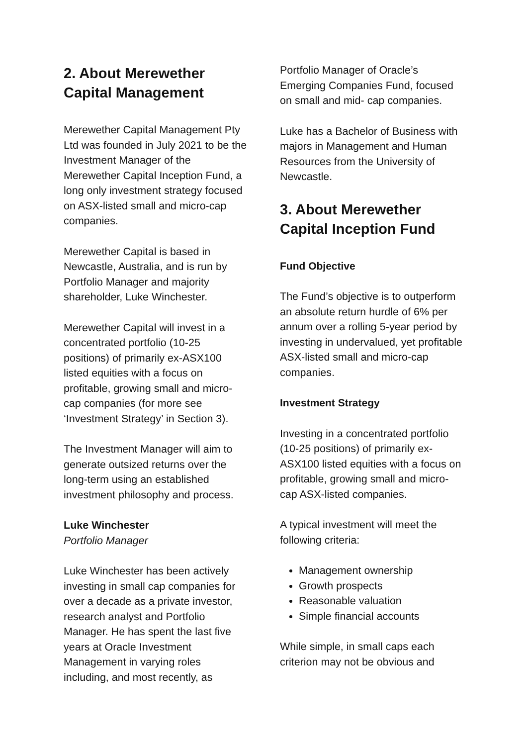2. About Merewether Capital Management
Merewether Capital Management Pty Ltd was founded in July 2021 to be the Investment Manager of the Merewether Capital Inception Fund, a long only investment strategy focused on ASX-listed small and micro-cap companies.
Merewether Capital is based in Newcastle, Australia, and is run by Portfolio Manager and majority shareholder, Luke Winchester.
Merewether Capital will invest in a concentrated portfolio (10-25 positions) of primarily ex-ASX100 listed equities with a focus on profitable, growing small and micro-cap companies (for more see ‘Investment Strategy’ in Section 3).
The Investment Manager will aim to generate outsized returns over the long-term using an established investment philosophy and process.
Luke Winchester
Portfolio Manager
Luke Winchester has been actively investing in small cap companies for over a decade as a private investor, research analyst and Portfolio Manager. He has spent the last five years at Oracle Investment Management in varying roles including, and most recently, as
Portfolio Manager of Oracle’s Emerging Companies Fund, focused on small and mid- cap companies.
Luke has a Bachelor of Business with majors in Management and Human Resources from the University of Newcastle.
3. About Merewether Capital Inception Fund
Fund Objective
The Fund’s objective is to outperform an absolute return hurdle of 6% per annum over a rolling 5-year period by investing in undervalued, yet profitable ASX-listed small and micro-cap companies.
Investment Strategy
Investing in a concentrated portfolio (10-25 positions) of primarily ex-ASX100 listed equities with a focus on profitable, growing small and micro-cap ASX-listed companies.
A typical investment will meet the following criteria:
Management ownership
Growth prospects
Reasonable valuation
Simple financial accounts
While simple, in small caps each criterion may not be obvious and